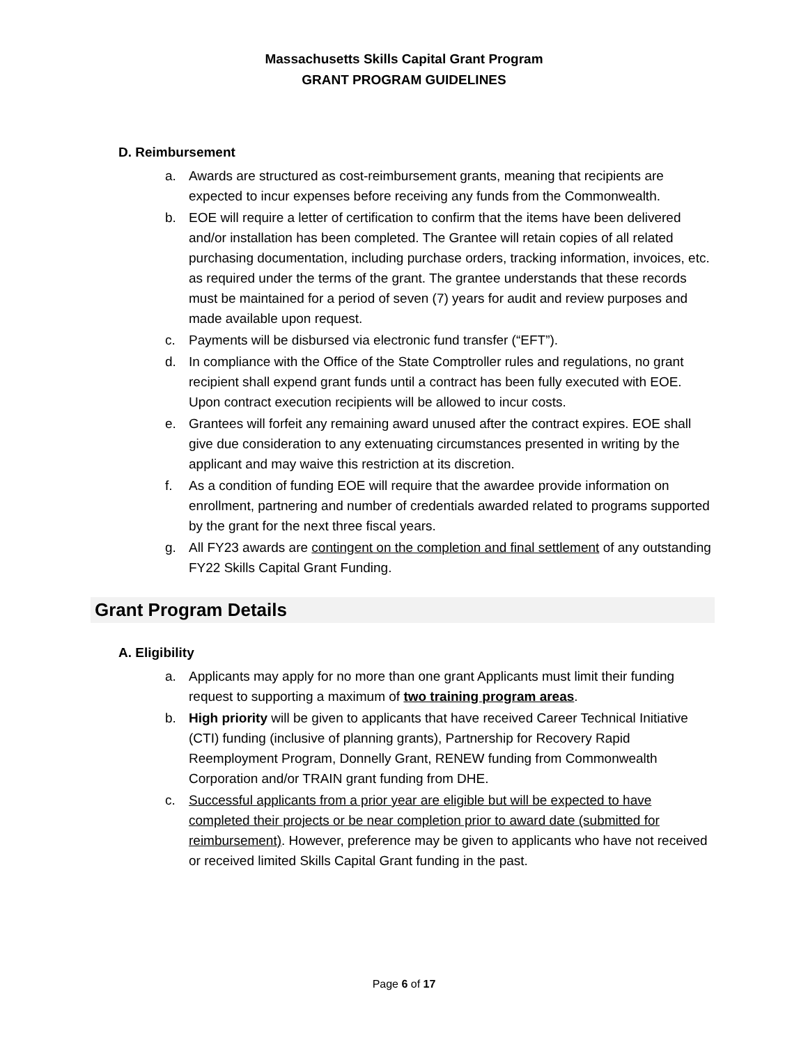Massachusetts Skills Capital Grant Program
GRANT PROGRAM GUIDELINES
D. Reimbursement
a. Awards are structured as cost-reimbursement grants, meaning that recipients are expected to incur expenses before receiving any funds from the Commonwealth.
b. EOE will require a letter of certification to confirm that the items have been delivered and/or installation has been completed. The Grantee will retain copies of all related purchasing documentation, including purchase orders, tracking information, invoices, etc. as required under the terms of the grant. The grantee understands that these records must be maintained for a period of seven (7) years for audit and review purposes and made available upon request.
c. Payments will be disbursed via electronic fund transfer (“EFT”).
d. In compliance with the Office of the State Comptroller rules and regulations, no grant recipient shall expend grant funds until a contract has been fully executed with EOE. Upon contract execution recipients will be allowed to incur costs.
e. Grantees will forfeit any remaining award unused after the contract expires. EOE shall give due consideration to any extenuating circumstances presented in writing by the applicant and may waive this restriction at its discretion.
f. As a condition of funding EOE will require that the awardee provide information on enrollment, partnering and number of credentials awarded related to programs supported by the grant for the next three fiscal years.
g. All FY23 awards are contingent on the completion and final settlement of any outstanding FY22 Skills Capital Grant Funding.
Grant Program Details
A. Eligibility
a. Applicants may apply for no more than one grant Applicants must limit their funding request to supporting a maximum of two training program areas.
b. High priority will be given to applicants that have received Career Technical Initiative (CTI) funding (inclusive of planning grants), Partnership for Recovery Rapid Reemployment Program, Donnelly Grant, RENEW funding from Commonwealth Corporation and/or TRAIN grant funding from DHE.
c. Successful applicants from a prior year are eligible but will be expected to have completed their projects or be near completion prior to award date (submitted for reimbursement). However, preference may be given to applicants who have not received or received limited Skills Capital Grant funding in the past.
Page 6 of 17